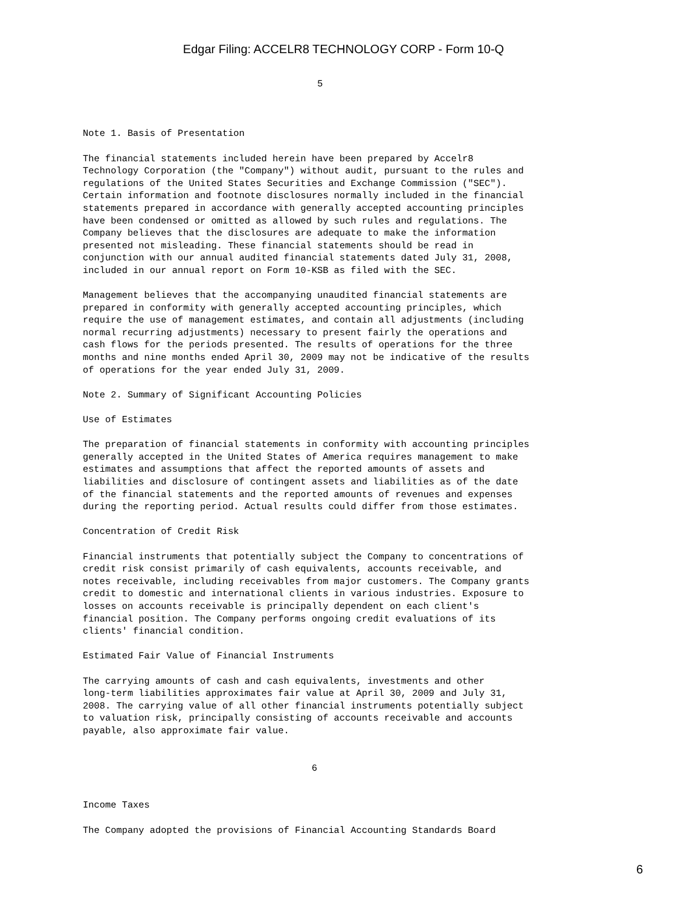Edgar Filing: ACCELR8 TECHNOLOGY CORP - Form 10-Q
                                          5



Note 1. Basis of Presentation

The financial statements included herein have been prepared by Accelr8
Technology Corporation (the "Company") without audit, pursuant to the rules and
regulations of the United States Securities and Exchange Commission ("SEC").
Certain information and footnote disclosures normally included in the financial
statements prepared in accordance with generally accepted accounting principles
have been condensed or omitted as allowed by such rules and regulations. The
Company believes that the disclosures are adequate to make the information
presented not misleading. These financial statements should be read in
conjunction with our annual audited financial statements dated July 31, 2008,
included in our annual report on Form 10-KSB as filed with the SEC.

Management believes that the accompanying unaudited financial statements are
prepared in conformity with generally accepted accounting principles, which
require the use of management estimates, and contain all adjustments (including
normal recurring adjustments) necessary to present fairly the operations and
cash flows for the periods presented. The results of operations for the three
months and nine months ended April 30, 2009 may not be indicative of the results
of operations for the year ended July 31, 2009.

Note 2. Summary of Significant Accounting Policies

Use of Estimates

The preparation of financial statements in conformity with accounting principles
generally accepted in the United States of America requires management to make
estimates and assumptions that affect the reported amounts of assets and
liabilities and disclosure of contingent assets and liabilities as of the date
of the financial statements and the reported amounts of revenues and expenses
during the reporting period. Actual results could differ from those estimates.

Concentration of Credit Risk

Financial instruments that potentially subject the Company to concentrations of
credit risk consist primarily of cash equivalents, accounts receivable, and
notes receivable, including receivables from major customers. The Company grants
credit to domestic and international clients in various industries. Exposure to
losses on accounts receivable is principally dependent on each client's
financial position. The Company performs ongoing credit evaluations of its
clients' financial condition.

Estimated Fair Value of Financial Instruments

The carrying amounts of cash and cash equivalents, investments and other
long-term liabilities approximates fair value at April 30, 2009 and July 31,
2008. The carrying value of all other financial instruments potentially subject
to valuation risk, principally consisting of accounts receivable and accounts
payable, also approximate fair value.


                                         6


Income Taxes

The Company adopted the provisions of Financial Accounting Standards Board
6